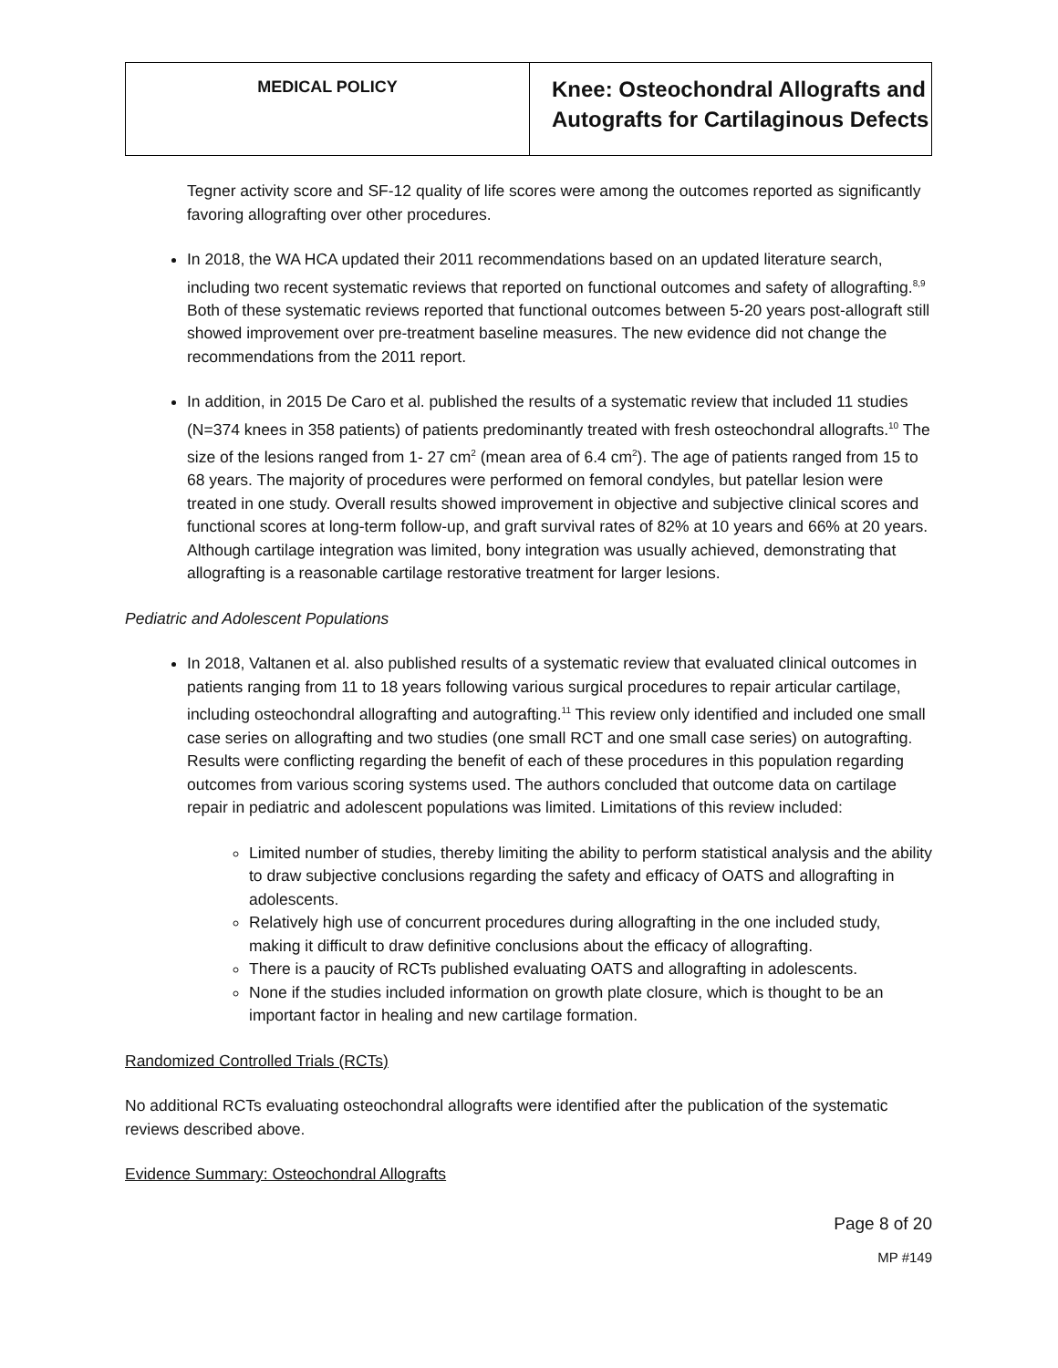| MEDICAL POLICY | Knee: Osteochondral Allografts and Autografts for Cartilaginous Defects |
Tegner activity score and SF-12 quality of life scores were among the outcomes reported as significantly favoring allografting over other procedures.
In 2018, the WA HCA updated their 2011 recommendations based on an updated literature search, including two recent systematic reviews that reported on functional outcomes and safety of allografting.<sup>8,9</sup> Both of these systematic reviews reported that functional outcomes between 5-20 years post-allograft still showed improvement over pre-treatment baseline measures. The new evidence did not change the recommendations from the 2011 report.
In addition, in 2015 De Caro et al. published the results of a systematic review that included 11 studies (N=374 knees in 358 patients) of patients predominantly treated with fresh osteochondral allografts.<sup>10</sup> The size of the lesions ranged from 1- 27 cm<sup>2</sup> (mean area of 6.4 cm<sup>2</sup>). The age of patients ranged from 15 to 68 years. The majority of procedures were performed on femoral condyles, but patellar lesion were treated in one study. Overall results showed improvement in objective and subjective clinical scores and functional scores at long-term follow-up, and graft survival rates of 82% at 10 years and 66% at 20 years. Although cartilage integration was limited, bony integration was usually achieved, demonstrating that allografting is a reasonable cartilage restorative treatment for larger lesions.
Pediatric and Adolescent Populations
In 2018, Valtanen et al. also published results of a systematic review that evaluated clinical outcomes in patients ranging from 11 to 18 years following various surgical procedures to repair articular cartilage, including osteochondral allografting and autografting.<sup>11</sup> This review only identified and included one small case series on allografting and two studies (one small RCT and one small case series) on autografting. Results were conflicting regarding the benefit of each of these procedures in this population regarding outcomes from various scoring systems used. The authors concluded that outcome data on cartilage repair in pediatric and adolescent populations was limited. Limitations of this review included:
Limited number of studies, thereby limiting the ability to perform statistical analysis and the ability to draw subjective conclusions regarding the safety and efficacy of OATS and allografting in adolescents.
Relatively high use of concurrent procedures during allografting in the one included study, making it difficult to draw definitive conclusions about the efficacy of allografting.
There is a paucity of RCTs published evaluating OATS and allografting in adolescents.
None if the studies included information on growth plate closure, which is thought to be an important factor in healing and new cartilage formation.
Randomized Controlled Trials (RCTs)
No additional RCTs evaluating osteochondral allografts were identified after the publication of the systematic reviews described above.
Evidence Summary: Osteochondral Allografts
Page 8 of 20
MP #149